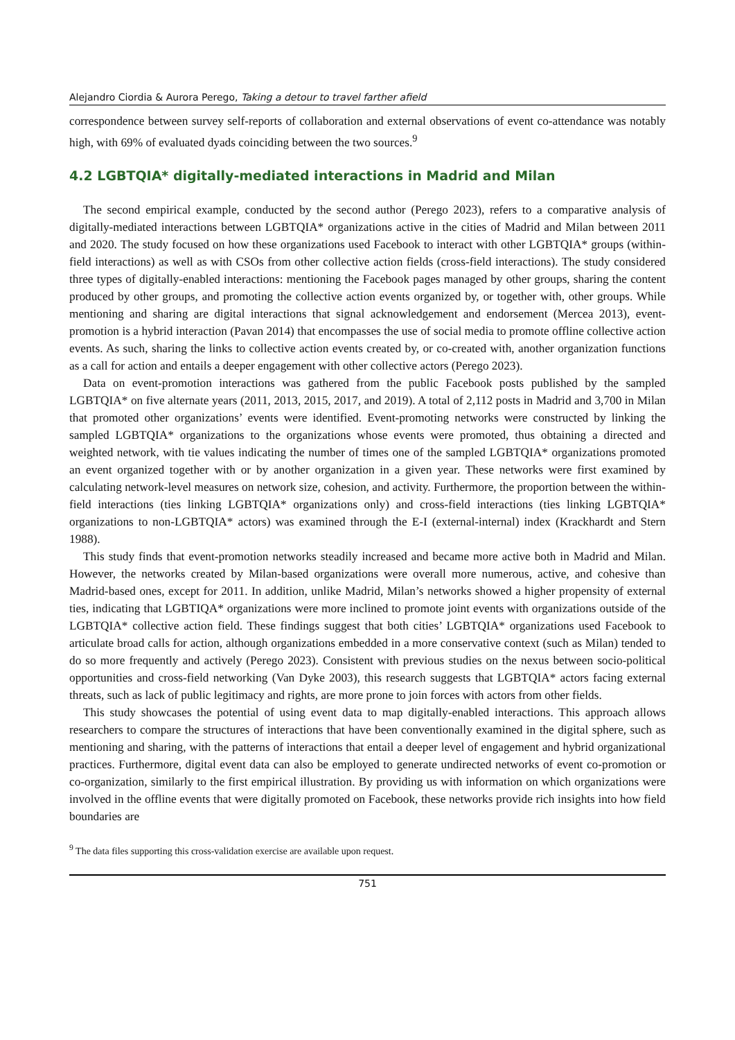Alejandro Ciordia & Aurora Perego, Taking a detour to travel farther afield
correspondence between survey self-reports of collaboration and external observations of event co-attendance was notably high, with 69% of evaluated dyads coinciding between the two sources.<sup>9</sup>
4.2 LGBTQIA* digitally-mediated interactions in Madrid and Milan
The second empirical example, conducted by the second author (Perego 2023), refers to a comparative analysis of digitally-mediated interactions between LGBTQIA* organizations active in the cities of Madrid and Milan between 2011 and 2020. The study focused on how these organizations used Facebook to interact with other LGBTQIA* groups (within-field interactions) as well as with CSOs from other collective action fields (cross-field interactions). The study considered three types of digitally-enabled interactions: mentioning the Facebook pages managed by other groups, sharing the content produced by other groups, and promoting the collective action events organized by, or together with, other groups. While mentioning and sharing are digital interactions that signal acknowledgement and endorsement (Mercea 2013), event-promotion is a hybrid interaction (Pavan 2014) that encompasses the use of social media to promote offline collective action events. As such, sharing the links to collective action events created by, or co-created with, another organization functions as a call for action and entails a deeper engagement with other collective actors (Perego 2023).
Data on event-promotion interactions was gathered from the public Facebook posts published by the sampled LGBTQIA* on five alternate years (2011, 2013, 2015, 2017, and 2019). A total of 2,112 posts in Madrid and 3,700 in Milan that promoted other organizations’ events were identified. Event-promoting networks were constructed by linking the sampled LGBTQIA* organizations to the organizations whose events were promoted, thus obtaining a directed and weighted network, with tie values indicating the number of times one of the sampled LGBTQIA* organizations promoted an event organized together with or by another organization in a given year. These networks were first examined by calculating network-level measures on network size, cohesion, and activity. Furthermore, the proportion between the within-field interactions (ties linking LGBTQIA* organizations only) and cross-field interactions (ties linking LGBTQIA* organizations to non-LGBTQIA* actors) was examined through the E-I (external-internal) index (Krackhardt and Stern 1988).
This study finds that event-promotion networks steadily increased and became more active both in Madrid and Milan. However, the networks created by Milan-based organizations were overall more numerous, active, and cohesive than Madrid-based ones, except for 2011. In addition, unlike Madrid, Milan’s networks showed a higher propensity of external ties, indicating that LGBTIQA* organizations were more inclined to promote joint events with organizations outside of the LGBTQIA* collective action field. These findings suggest that both cities’ LGBTQIA* organizations used Facebook to articulate broad calls for action, although organizations embedded in a more conservative context (such as Milan) tended to do so more frequently and actively (Perego 2023). Consistent with previous studies on the nexus between socio-political opportunities and cross-field networking (Van Dyke 2003), this research suggests that LGBTQIA* actors facing external threats, such as lack of public legitimacy and rights, are more prone to join forces with actors from other fields.
This study showcases the potential of using event data to map digitally-enabled interactions. This approach allows researchers to compare the structures of interactions that have been conventionally examined in the digital sphere, such as mentioning and sharing, with the patterns of interactions that entail a deeper level of engagement and hybrid organizational practices. Furthermore, digital event data can also be employed to generate undirected networks of event co-promotion or co-organization, similarly to the first empirical illustration. By providing us with information on which organizations were involved in the offline events that were digitally promoted on Facebook, these networks provide rich insights into how field boundaries are
<sup>9</sup> The data files supporting this cross-validation exercise are available upon request.
751